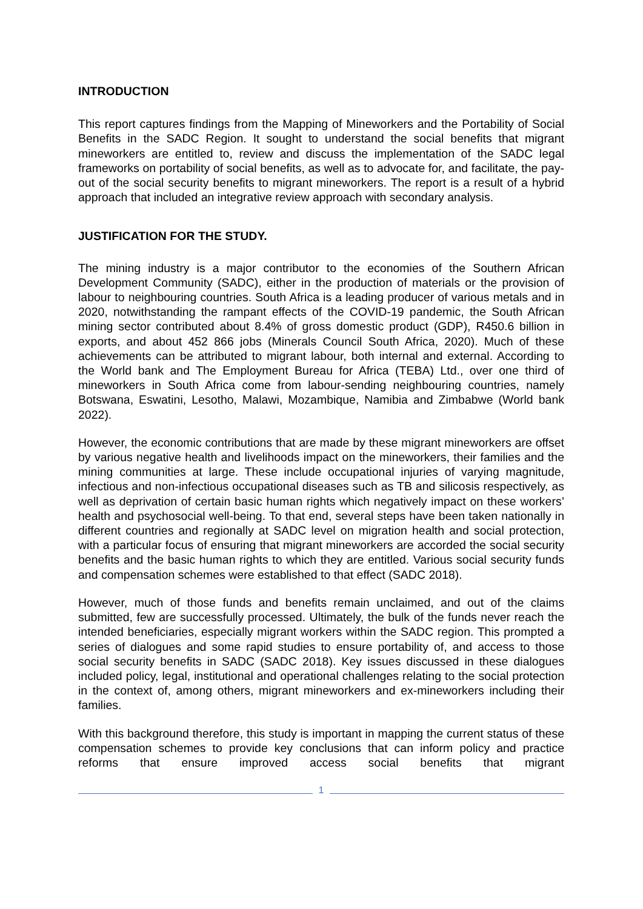INTRODUCTION
This report captures findings from the Mapping of Mineworkers and the Portability of Social Benefits in the SADC Region. It sought to understand the social benefits that migrant mineworkers are entitled to, review and discuss the implementation of the SADC legal frameworks on portability of social benefits, as well as to advocate for, and facilitate, the pay-out of the social security benefits to migrant mineworkers. The report is a result of a hybrid approach that included an integrative review approach with secondary analysis.
JUSTIFICATION FOR THE STUDY.
The mining industry is a major contributor to the economies of the Southern African Development Community (SADC), either in the production of materials or the provision of labour to neighbouring countries. South Africa is a leading producer of various metals and in 2020, notwithstanding the rampant effects of the COVID-19 pandemic, the South African mining sector contributed about 8.4% of gross domestic product (GDP), R450.6 billion in exports, and about 452 866 jobs (Minerals Council South Africa, 2020). Much of these achievements can be attributed to migrant labour, both internal and external. According to the World bank and The Employment Bureau for Africa (TEBA) Ltd., over one third of mineworkers in South Africa come from labour-sending neighbouring countries, namely Botswana, Eswatini, Lesotho, Malawi, Mozambique, Namibia and Zimbabwe (World bank 2022).
However, the economic contributions that are made by these migrant mineworkers are offset by various negative health and livelihoods impact on the mineworkers, their families and the mining communities at large. These include occupational injuries of varying magnitude, infectious and non-infectious occupational diseases such as TB and silicosis respectively, as well as deprivation of certain basic human rights which negatively impact on these workers’ health and psychosocial well-being. To that end, several steps have been taken nationally in different countries and regionally at SADC level on migration health and social protection, with a particular focus of ensuring that migrant mineworkers are accorded the social security benefits and the basic human rights to which they are entitled. Various social security funds and compensation schemes were established to that effect (SADC 2018).
However, much of those funds and benefits remain unclaimed, and out of the claims submitted, few are successfully processed. Ultimately, the bulk of the funds never reach the intended beneficiaries, especially migrant workers within the SADC region. This prompted a series of dialogues and some rapid studies to ensure portability of, and access to those social security benefits in SADC (SADC 2018). Key issues discussed in these dialogues included policy, legal, institutional and operational challenges relating to the social protection in the context of, among others, migrant mineworkers and ex-mineworkers including their families.
With this background therefore, this study is important in mapping the current status of these compensation schemes to provide key conclusions that can inform policy and practice reforms that ensure improved access social benefits that migrant
1